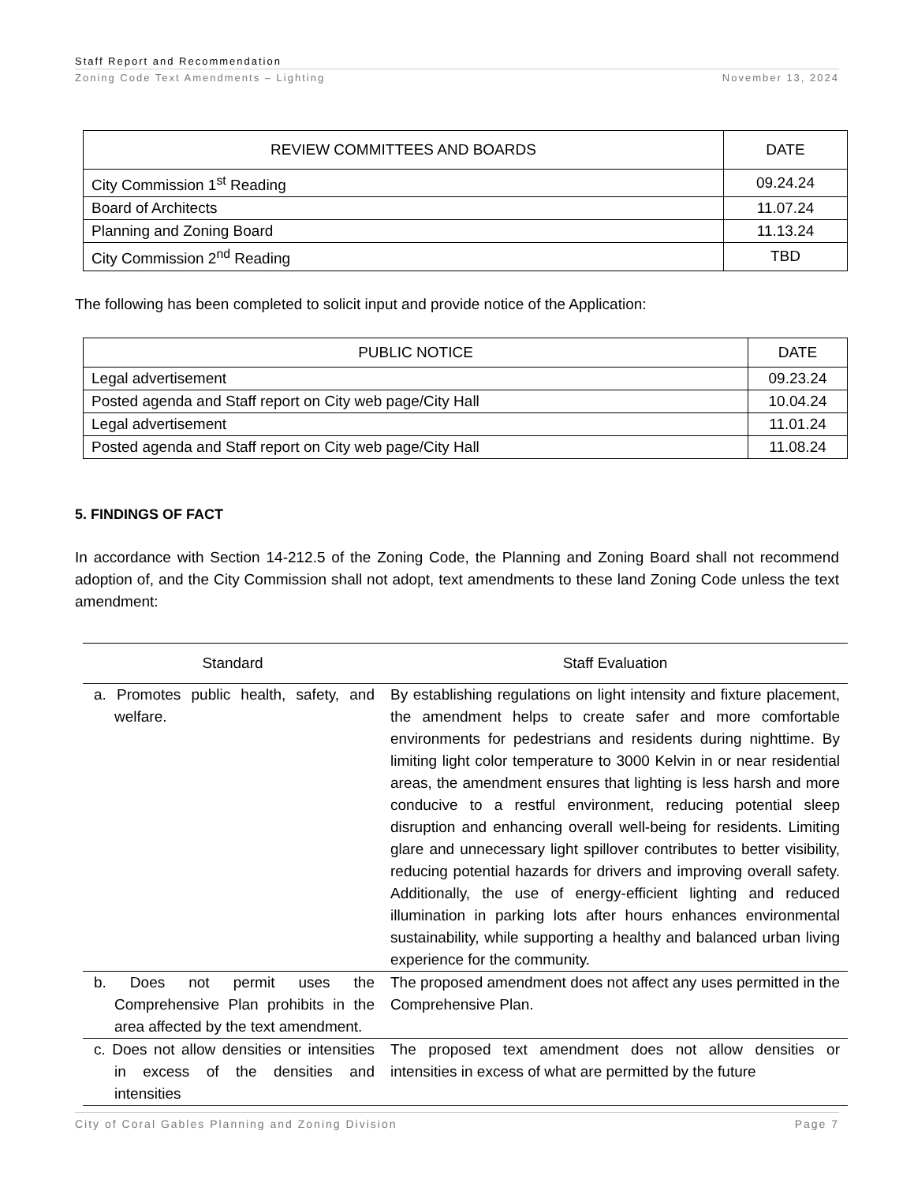Staff Report and Recommendation
Zoning Code Text Amendments – Lighting November 13, 2024
| REVIEW COMMITTEES AND BOARDS | DATE |
| --- | --- |
| City Commission 1<sup>st</sup> Reading | 09.24.24 |
| Board of Architects | 11.07.24 |
| Planning and Zoning Board | 11.13.24 |
| City Commission 2<sup>nd</sup> Reading | TBD |
The following has been completed to solicit input and provide notice of the Application:
| PUBLIC NOTICE | DATE |
| --- | --- |
| Legal advertisement | 09.23.24 |
| Posted agenda and Staff report on City web page/City Hall | 10.04.24 |
| Legal advertisement | 11.01.24 |
| Posted agenda and Staff report on City web page/City Hall | 11.08.24 |
5. FINDINGS OF FACT
In accordance with Section 14-212.5 of the Zoning Code, the Planning and Zoning Board shall not recommend adoption of, and the City Commission shall not adopt, text amendments to these land Zoning Code unless the text amendment:
| Standard | Staff Evaluation |
| --- | --- |
| a. Promotes public health, safety, and welfare. | By establishing regulations on light intensity and fixture placement, the amendment helps to create safer and more comfortable environments for pedestrians and residents during nighttime. By limiting light color temperature to 3000 Kelvin in or near residential areas, the amendment ensures that lighting is less harsh and more conducive to a restful environment, reducing potential sleep disruption and enhancing overall well-being for residents. Limiting glare and unnecessary light spillover contributes to better visibility, reducing potential hazards for drivers and improving overall safety. Additionally, the use of energy-efficient lighting and reduced illumination in parking lots after hours enhances environmental sustainability, while supporting a healthy and balanced urban living experience for the community. |
| b. Does not permit uses the Comprehensive Plan prohibits in the area affected by the text amendment. | The proposed amendment does not affect any uses permitted in the Comprehensive Plan. |
| c. Does not allow densities or intensities in excess of the densities and intensities | The proposed text amendment does not allow densities or intensities in excess of what are permitted by the future |
City of Coral Gables Planning and Zoning Division Page 7